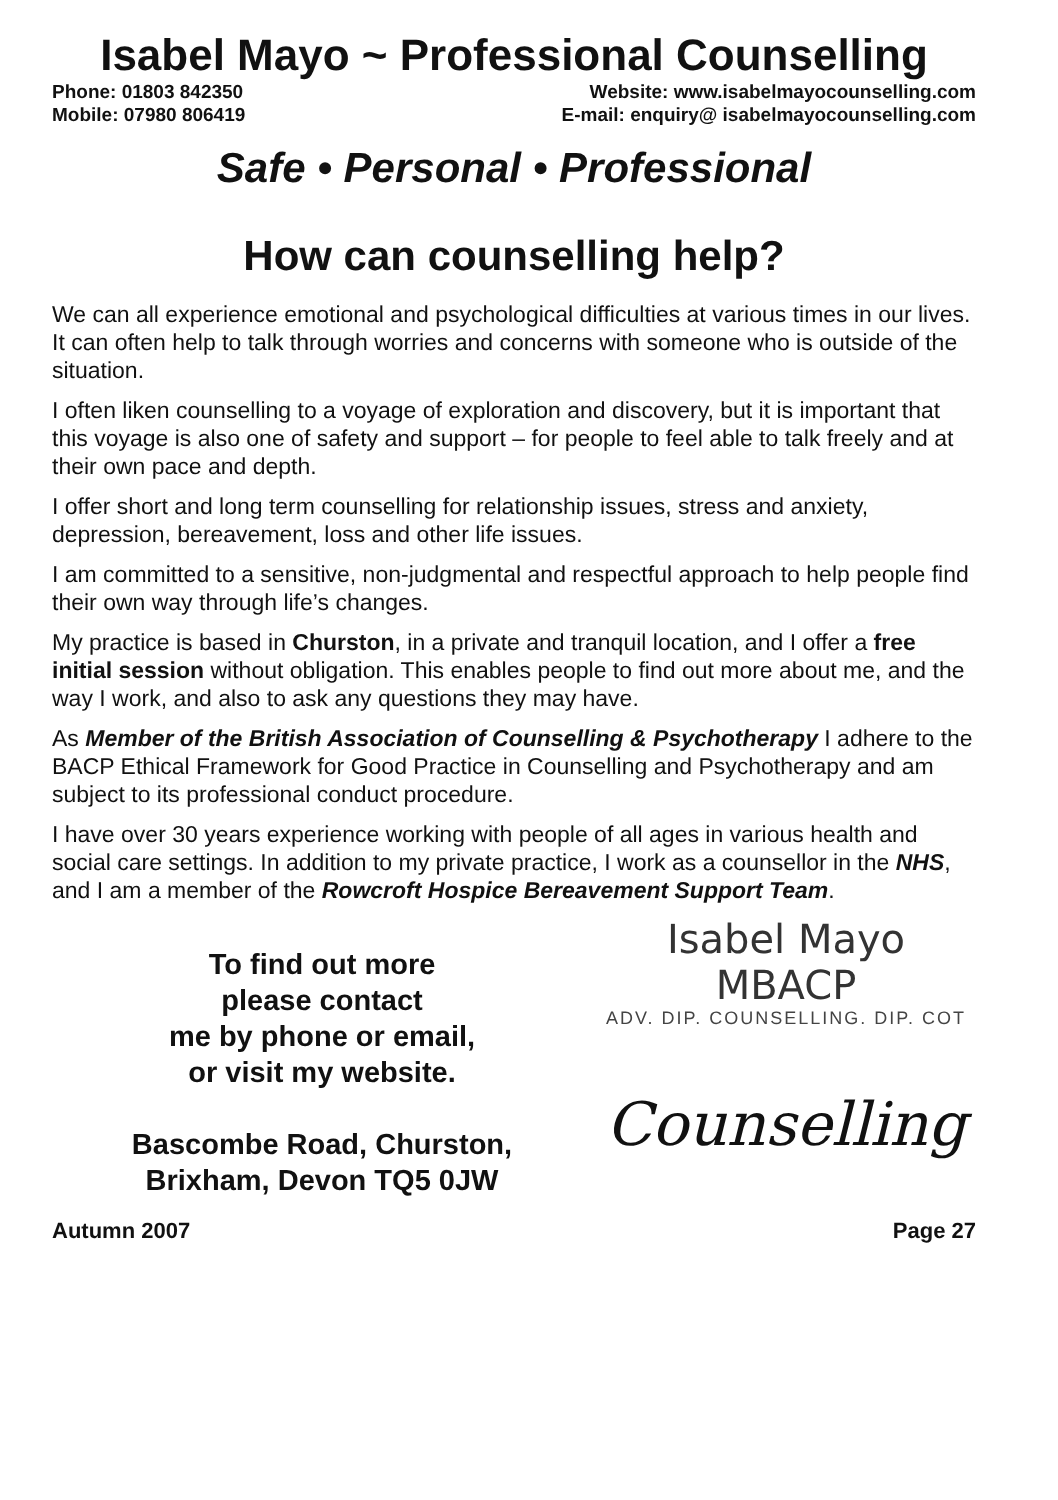Isabel Mayo ~ Professional Counselling
Phone: 01803 842350
Mobile: 07980 806419
Website: www.isabelmayocounselling.com
E-mail: enquiry@ isabelmayocounselling.com
Safe • Personal • Professional
How can counselling help?
We can all experience emotional and psychological difficulties at various times in our lives. It can often help to talk through worries and concerns with someone who is outside of the situation.
I often liken counselling to a voyage of exploration and discovery, but it is important that this voyage is also one of safety and support – for people to feel able to talk freely and at their own pace and depth.
I offer short and long term counselling for relationship issues, stress and anxiety, depression, bereavement, loss and other life issues.
I am committed to a sensitive, non-judgmental and respectful approach to help people find their own way through life’s changes.
My practice is based in Churston, in a private and tranquil location, and I offer a free initial session without obligation. This enables people to find out more about me, and the way I work, and also to ask any questions they may have.
As Member of the British Association of Counselling & Psychotherapy I adhere to the BACP Ethical Framework for Good Practice in Counselling and Psychotherapy and am subject to its professional conduct procedure.
I have over 30 years experience working with people of all ages in various health and social care settings. In addition to my private practice, I work as a counsellor in the NHS, and I am a member of the Rowcroft Hospice Bereavement Support Team.
To find out more
please contact
me by phone or email,
or visit my website.
Bascombe Road, Churston,
Brixham, Devon TQ5 0JW
Isabel Mayo MBACP
ADV. DIP. COUNSELLING. DIP. COT
Counselling
Autumn 2007 Page 27